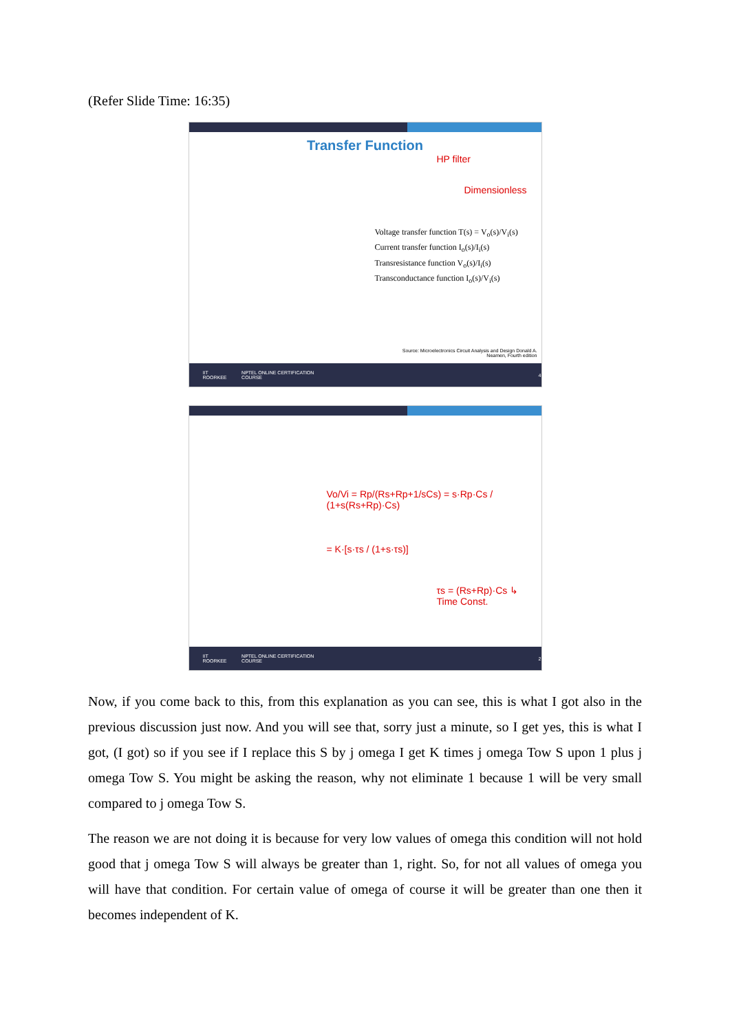(Refer Slide Time: 16:35)
Transfer Function
Voltage transfer function T(s) = V<sub>o</sub>(s)/V<sub>i</sub>(s)
Current transfer function I<sub>o</sub>(s)/I<sub>i</sub>(s)
Transresistance function V<sub>o</sub>(s)/I<sub>i</sub>(s)
Transconductance function I<sub>o</sub>(s)/V<sub>i</sub>(s)
HP filter
Dimensionless
Source: Microelectronics Circuit Analysis and Design Donald A.
Neamen, Fourth edition
IIT ROORKEE NPTEL ONLINE CERTIFICATION COURSE 4
Vo/Vi = Rp/(Rs+Rp+1/sCs) = s·Rp·Cs / (1+s(Rs+Rp)·Cs)
= K·[s·τs / (1+s·τs)]
τs = (Rs+Rp)·Cs ↳ Time Const.
IIT ROORKEE NPTEL ONLINE CERTIFICATION COURSE 2
Now, if you come back to this, from this explanation as you can see, this is what I got also in the previous discussion just now. And you will see that, sorry just a minute, so I get yes, this is what I got, (I got) so if you see if I replace this S by j omega I get K times j omega Tow S upon 1 plus j omega Tow S. You might be asking the reason, why not eliminate 1 because 1 will be very small compared to j omega Tow S.
The reason we are not doing it is because for very low values of omega this condition will not hold good that j omega Tow S will always be greater than 1, right. So, for not all values of omega you will have that condition. For certain value of omega of course it will be greater than one then it becomes independent of K.